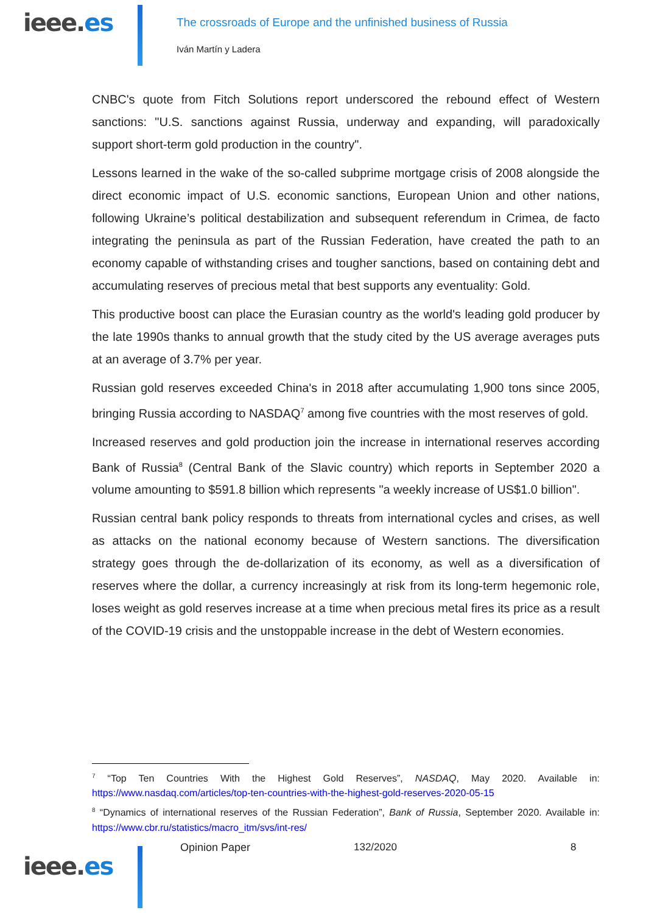ieee.es
The crossroads of Europe and the unfinished business of Russia
Iván Martín y Ladera
CNBC's quote from Fitch Solutions report underscored the rebound effect of Western sanctions: "U.S. sanctions against Russia, underway and expanding, will paradoxically support short-term gold production in the country".
Lessons learned in the wake of the so-called subprime mortgage crisis of 2008 alongside the direct economic impact of U.S. economic sanctions, European Union and other nations, following Ukraine’s political destabilization and subsequent referendum in Crimea, de facto integrating the peninsula as part of the Russian Federation, have created the path to an economy capable of withstanding crises and tougher sanctions, based on containing debt and accumulating reserves of precious metal that best supports any eventuality: Gold.
This productive boost can place the Eurasian country as the world's leading gold producer by the late 1990s thanks to annual growth that the study cited by the US average averages puts at an average of 3.7% per year.
Russian gold reserves exceeded China's in 2018 after accumulating 1,900 tons since 2005, bringing Russia according to NASDAQ<sup>7</sup> among five countries with the most reserves of gold.
Increased reserves and gold production join the increase in international reserves according Bank of Russia<sup>8</sup> (Central Bank of the Slavic country) which reports in September 2020 a volume amounting to $591.8 billion which represents "a weekly increase of US$1.0 billion".
Russian central bank policy responds to threats from international cycles and crises, as well as attacks on the national economy because of Western sanctions. The diversification strategy goes through the de-dollarization of its economy, as well as a diversification of reserves where the dollar, a currency increasingly at risk from its long-term hegemonic role, loses weight as gold reserves increase at a time when precious metal fires its price as a result of the COVID-19 crisis and the unstoppable increase in the debt of Western economies.
<sup>7</sup> “Top Ten Countries With the Highest Gold Reserves”, NASDAQ, May 2020. Available in: https://www.nasdaq.com/articles/top-ten-countries-with-the-highest-gold-reserves-2020-05-15
<sup>8</sup> “Dynamics of international reserves of the Russian Federation”, Bank of Russia, September 2020. Available in: https://www.cbr.ru/statistics/macro_itm/svs/int-res/
ieee.es
Opinion Paper 132/2020 8